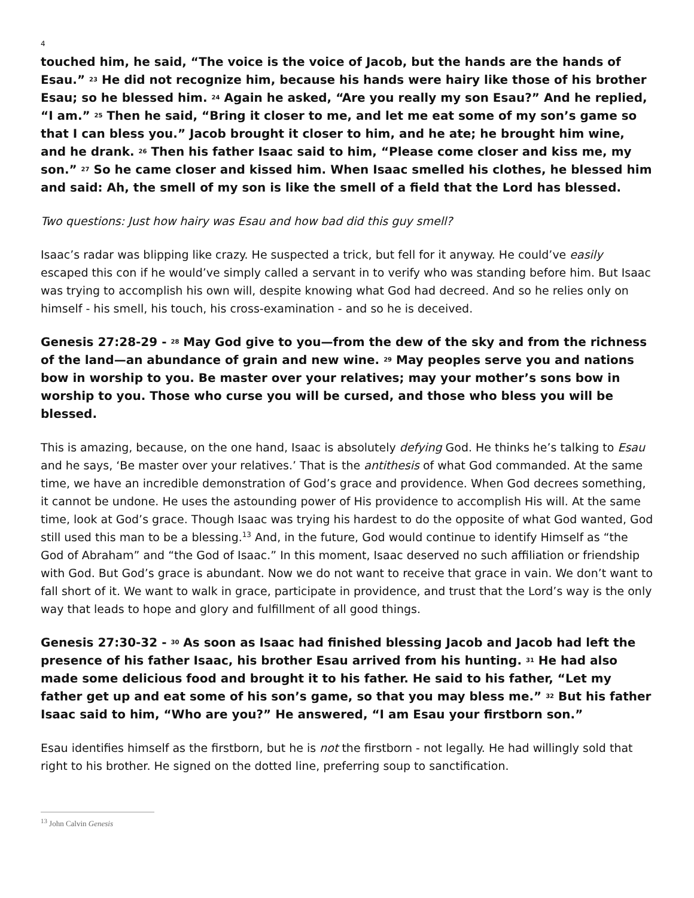4
touched him, he said, “The voice is the voice of Jacob, but the hands are the hands of Esau.” <sup>23</sup> He did not recognize him, because his hands were hairy like those of his brother Esau; so he blessed him. <sup>24</sup> Again he asked, “Are you really my son Esau?” And he replied, “I am.” <sup>25</sup> Then he said, “Bring it closer to me, and let me eat some of my son’s game so that I can bless you.” Jacob brought it closer to him, and he ate; he brought him wine, and he drank. <sup>26</sup> Then his father Isaac said to him, “Please come closer and kiss me, my son.” <sup>27</sup> So he came closer and kissed him. When Isaac smelled his clothes, he blessed him and said: Ah, the smell of my son is like the smell of a field that the Lord has blessed.
Two questions: Just how hairy was Esau and how bad did this guy smell?
Isaac’s radar was blipping like crazy. He suspected a trick, but fell for it anyway. He could’ve easily escaped this con if he would’ve simply called a servant in to verify who was standing before him. But Isaac was trying to accomplish his own will, despite knowing what God had decreed. And so he relies only on himself - his smell, his touch, his cross-examination - and so he is deceived.
Genesis 27:28-29 - <sup>28</sup> May God give to you—from the dew of the sky and from the richness of the land—an abundance of grain and new wine. <sup>29</sup> May peoples serve you and nations bow in worship to you. Be master over your relatives; may your mother’s sons bow in worship to you. Those who curse you will be cursed, and those who bless you will be blessed.
This is amazing, because, on the one hand, Isaac is absolutely defying God. He thinks he’s talking to Esau and he says, ‘Be master over your relatives.’ That is the antithesis of what God commanded. At the same time, we have an incredible demonstration of God’s grace and providence. When God decrees something, it cannot be undone. He uses the astounding power of His providence to accomplish His will. At the same time, look at God’s grace. Though Isaac was trying his hardest to do the opposite of what God wanted, God still used this man to be a blessing.<sup>13</sup> And, in the future, God would continue to identify Himself as “the God of Abraham” and “the God of Isaac.” In this moment, Isaac deserved no such affiliation or friendship with God. But God’s grace is abundant. Now we do not want to receive that grace in vain. We don’t want to fall short of it. We want to walk in grace, participate in providence, and trust that the Lord’s way is the only way that leads to hope and glory and fulfillment of all good things.
Genesis 27:30-32 - <sup>30</sup> As soon as Isaac had finished blessing Jacob and Jacob had left the presence of his father Isaac, his brother Esau arrived from his hunting. <sup>31</sup> He had also made some delicious food and brought it to his father. He said to his father, “Let my father get up and eat some of his son’s game, so that you may bless me.” <sup>32</sup> But his father Isaac said to him, “Who are you?” He answered, “I am Esau your firstborn son.”
Esau identifies himself as the firstborn, but he is not the firstborn - not legally. He had willingly sold that right to his brother. He signed on the dotted line, preferring soup to sanctification.
<sup>13</sup> John Calvin Genesis